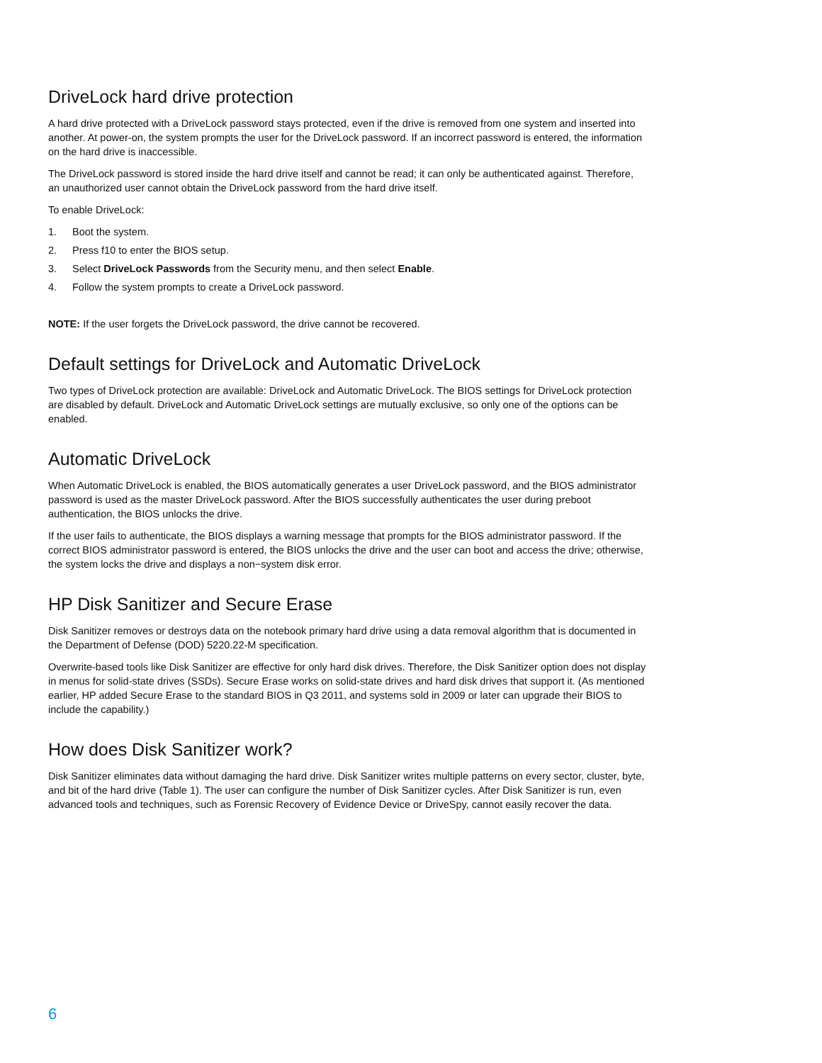DriveLock hard drive protection
A hard drive protected with a DriveLock password stays protected, even if the drive is removed from one system and inserted into another. At power-on, the system prompts the user for the DriveLock password. If an incorrect password is entered, the information on the hard drive is inaccessible.
The DriveLock password is stored inside the hard drive itself and cannot be read; it can only be authenticated against. Therefore, an unauthorized user cannot obtain the DriveLock password from the hard drive itself.
To enable DriveLock:
1. Boot the system.
2. Press f10 to enter the BIOS setup.
3. Select DriveLock Passwords from the Security menu, and then select Enable.
4. Follow the system prompts to create a DriveLock password.
NOTE: If the user forgets the DriveLock password, the drive cannot be recovered.
Default settings for DriveLock and Automatic DriveLock
Two types of DriveLock protection are available: DriveLock and Automatic DriveLock. The BIOS settings for DriveLock protection are disabled by default. DriveLock and Automatic DriveLock settings are mutually exclusive, so only one of the options can be enabled.
Automatic DriveLock
When Automatic DriveLock is enabled, the BIOS automatically generates a user DriveLock password, and the BIOS administrator password is used as the master DriveLock password. After the BIOS successfully authenticates the user during preboot authentication, the BIOS unlocks the drive.
If the user fails to authenticate, the BIOS displays a warning message that prompts for the BIOS administrator password. If the correct BIOS administrator password is entered, the BIOS unlocks the drive and the user can boot and access the drive; otherwise, the system locks the drive and displays a non−system disk error.
HP Disk Sanitizer and Secure Erase
Disk Sanitizer removes or destroys data on the notebook primary hard drive using a data removal algorithm that is documented in the Department of Defense (DOD) 5220.22-M specification.
Overwrite-based tools like Disk Sanitizer are effective for only hard disk drives. Therefore, the Disk Sanitizer option does not display in menus for solid-state drives (SSDs). Secure Erase works on solid-state drives and hard disk drives that support it. (As mentioned earlier, HP added Secure Erase to the standard BIOS in Q3 2011, and systems sold in 2009 or later can upgrade their BIOS to include the capability.)
How does Disk Sanitizer work?
Disk Sanitizer eliminates data without damaging the hard drive. Disk Sanitizer writes multiple patterns on every sector, cluster, byte, and bit of the hard drive (Table 1). The user can configure the number of Disk Sanitizer cycles. After Disk Sanitizer is run, even advanced tools and techniques, such as Forensic Recovery of Evidence Device or DriveSpy, cannot easily recover the data.
6